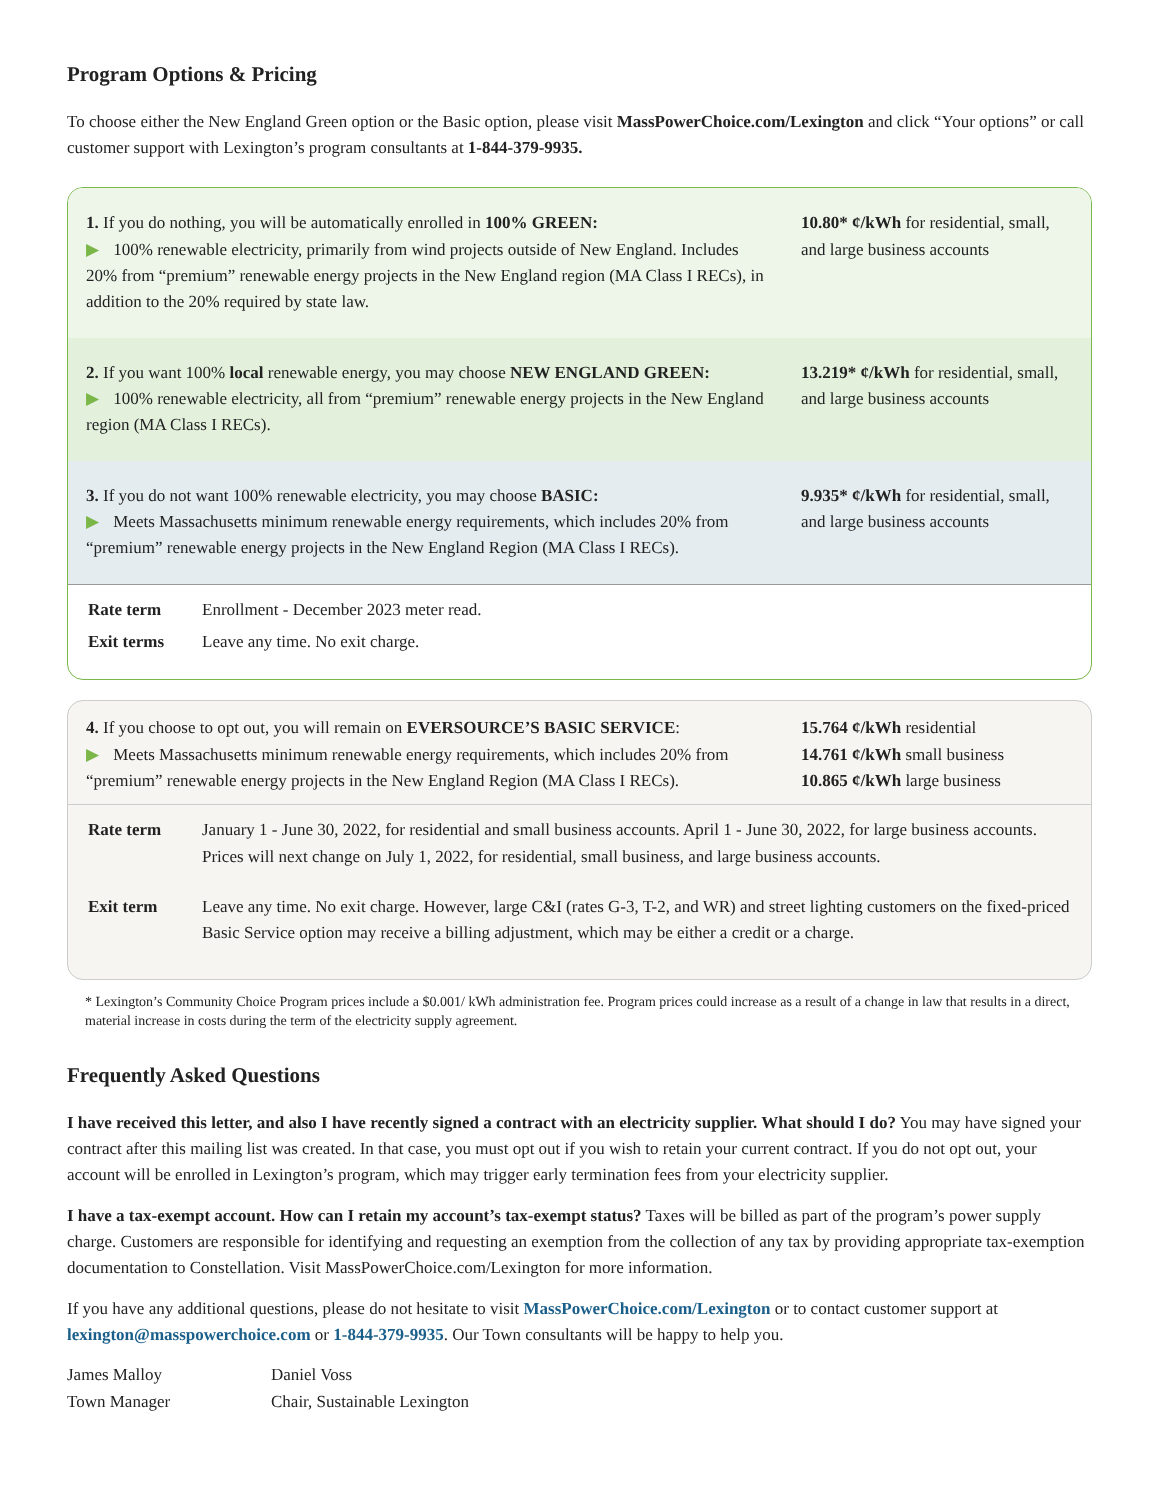Program Options & Pricing
To choose either the New England Green option or the Basic option, please visit MassPowerChoice.com/Lexington and click “Your options” or call customer support with Lexington’s program consultants at 1-844-379-9935.
1. If you do nothing, you will be automatically enrolled in 100% GREEN:
▶ 100% renewable electricity, primarily from wind projects outside of New England. Includes 20% from “premium” renewable energy projects in the New England region (MA Class I RECs), in addition to the 20% required by state law.
10.80* ¢/kWh for residential, small, and large business accounts
2. If you want 100% local renewable energy, you may choose NEW ENGLAND GREEN:
▶ 100% renewable electricity, all from “premium” renewable energy projects in the New England region (MA Class I RECs).
13.219* ¢/kWh for residential, small, and large business accounts
3. If you do not want 100% renewable electricity, you may choose BASIC:
▶ Meets Massachusetts minimum renewable energy requirements, which includes 20% from “premium” renewable energy projects in the New England Region (MA Class I RECs).
9.935* ¢/kWh for residential, small, and large business accounts
| Rate term | Enrollment - December 2023 meter read. |
| Exit terms | Leave any time. No exit charge. |
4. If you choose to opt out, you will remain on EVERSOURCE’S BASIC SERVICE:
▶ Meets Massachusetts minimum renewable energy requirements, which includes 20% from “premium” renewable energy projects in the New England Region (MA Class I RECs).
15.764 ¢/kWh residential
14.761 ¢/kWh small business
10.865 ¢/kWh large business
| Rate term | January 1 - June 30, 2022, for residential and small business accounts. April 1 - June 30, 2022, for large business accounts. Prices will next change on July 1, 2022, for residential, small business, and large business accounts. |
| Exit term | Leave any time. No exit charge. However, large C&I (rates G-3, T-2, and WR) and street lighting customers on the fixed-priced Basic Service option may receive a billing adjustment, which may be either a credit or a charge. |
* Lexington’s Community Choice Program prices include a $0.001/ kWh administration fee. Program prices could increase as a result of a change in law that results in a direct, material increase in costs during the term of the electricity supply agreement.
Frequently Asked Questions
I have received this letter, and also I have recently signed a contract with an electricity supplier. What should I do? You may have signed your contract after this mailing list was created. In that case, you must opt out if you wish to retain your current contract. If you do not opt out, your account will be enrolled in Lexington’s program, which may trigger early termination fees from your electricity supplier.
I have a tax-exempt account. How can I retain my account’s tax-exempt status? Taxes will be billed as part of the program’s power supply charge. Customers are responsible for identifying and requesting an exemption from the collection of any tax by providing appropriate tax-exemption documentation to Constellation. Visit MassPowerChoice.com/Lexington for more information.
If you have any additional questions, please do not hesitate to visit MassPowerChoice.com/Lexington or to contact customer support at lexington@masspowerchoice.com or 1-844-379-9935. Our Town consultants will be happy to help you.
James Malloy
Town Manager
Daniel Voss
Chair, Sustainable Lexington